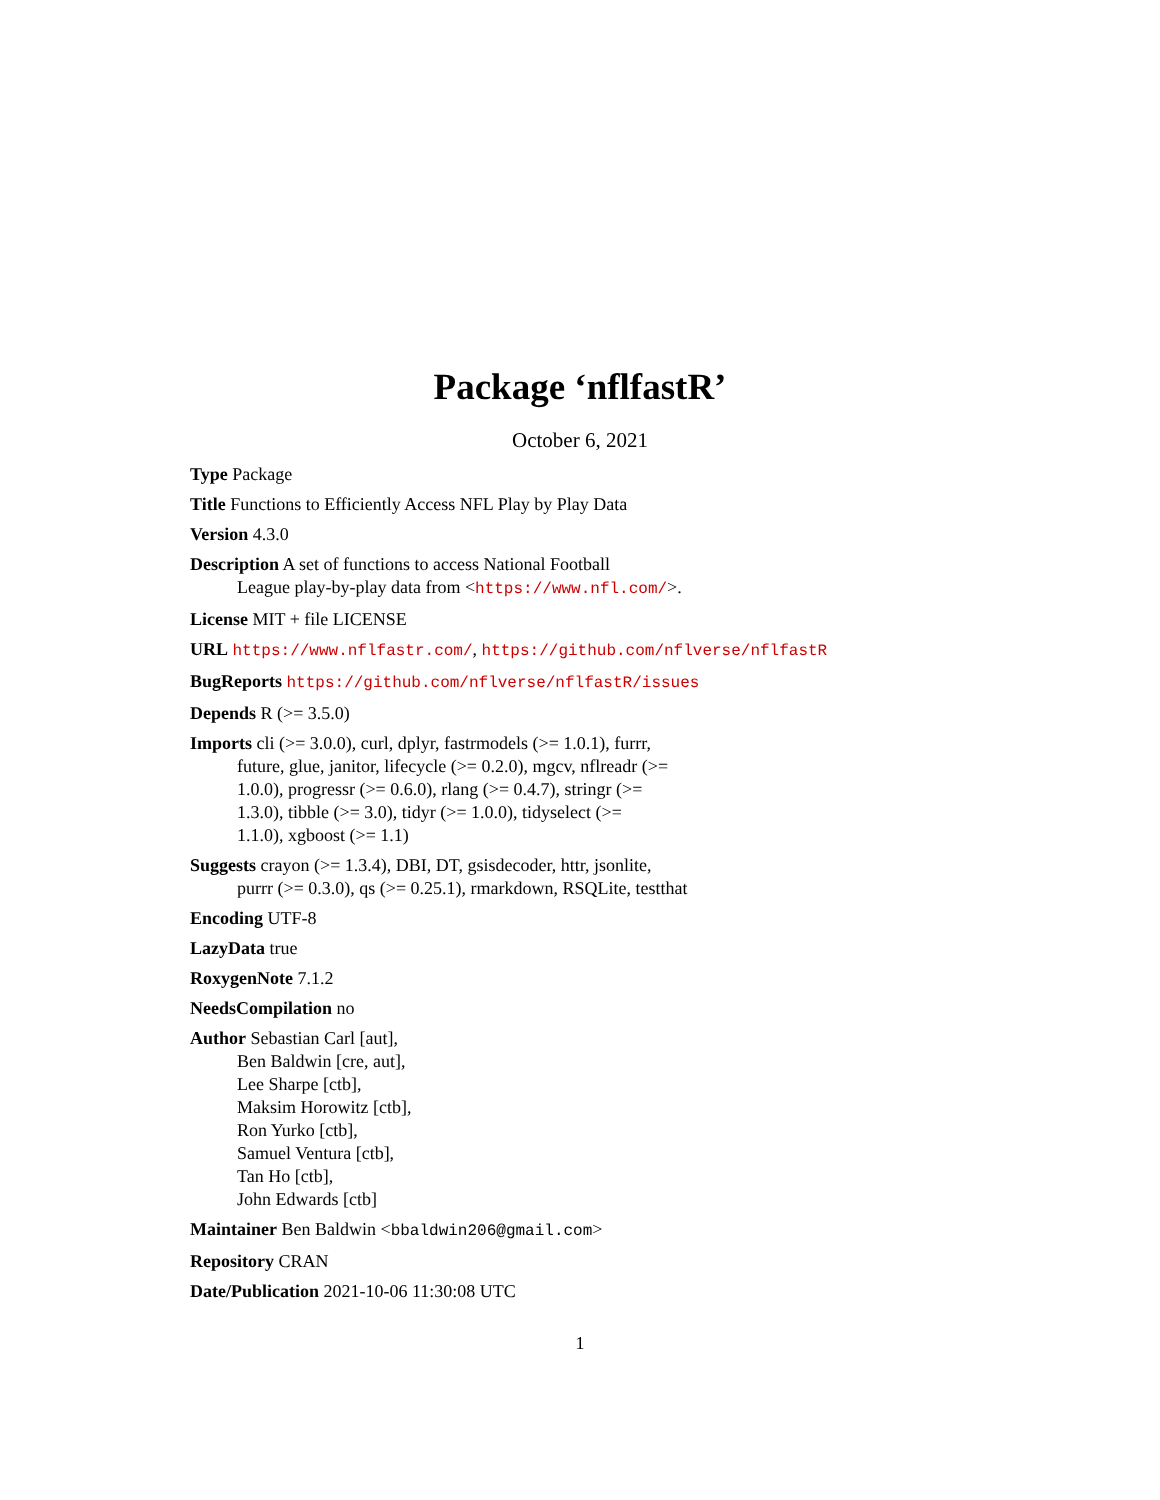Package ‘nflfastR’
October 6, 2021
Type Package
Title Functions to Efficiently Access NFL Play by Play Data
Version 4.3.0
Description A set of functions to access National Football
League play-by-play data from <https://www.nfl.com/>.
License MIT + file LICENSE
URL https://www.nflfastr.com/, https://github.com/nflverse/nflfastR
BugReports https://github.com/nflverse/nflfastR/issues
Depends R (>= 3.5.0)
Imports cli (>= 3.0.0), curl, dplyr, fastrmodels (>= 1.0.1), furrr,
future, glue, janitor, lifecycle (>= 0.2.0), mgcv, nflreadr (>=
1.0.0), progressr (>= 0.6.0), rlang (>= 0.4.7), stringr (>=
1.3.0), tibble (>= 3.0), tidyr (>= 1.0.0), tidyselect (>=
1.1.0), xgboost (>= 1.1)
Suggests crayon (>= 1.3.4), DBI, DT, gsisdecoder, httr, jsonlite,
purrr (>= 0.3.0), qs (>= 0.25.1), rmarkdown, RSQLite, testthat
Encoding UTF-8
LazyData true
RoxygenNote 7.1.2
NeedsCompilation no
Author Sebastian Carl [aut],
Ben Baldwin [cre, aut],
Lee Sharpe [ctb],
Maksim Horowitz [ctb],
Ron Yurko [ctb],
Samuel Ventura [ctb],
Tan Ho [ctb],
John Edwards [ctb]
Maintainer Ben Baldwin <bbaldwin206@gmail.com>
Repository CRAN
Date/Publication 2021-10-06 11:30:08 UTC
1